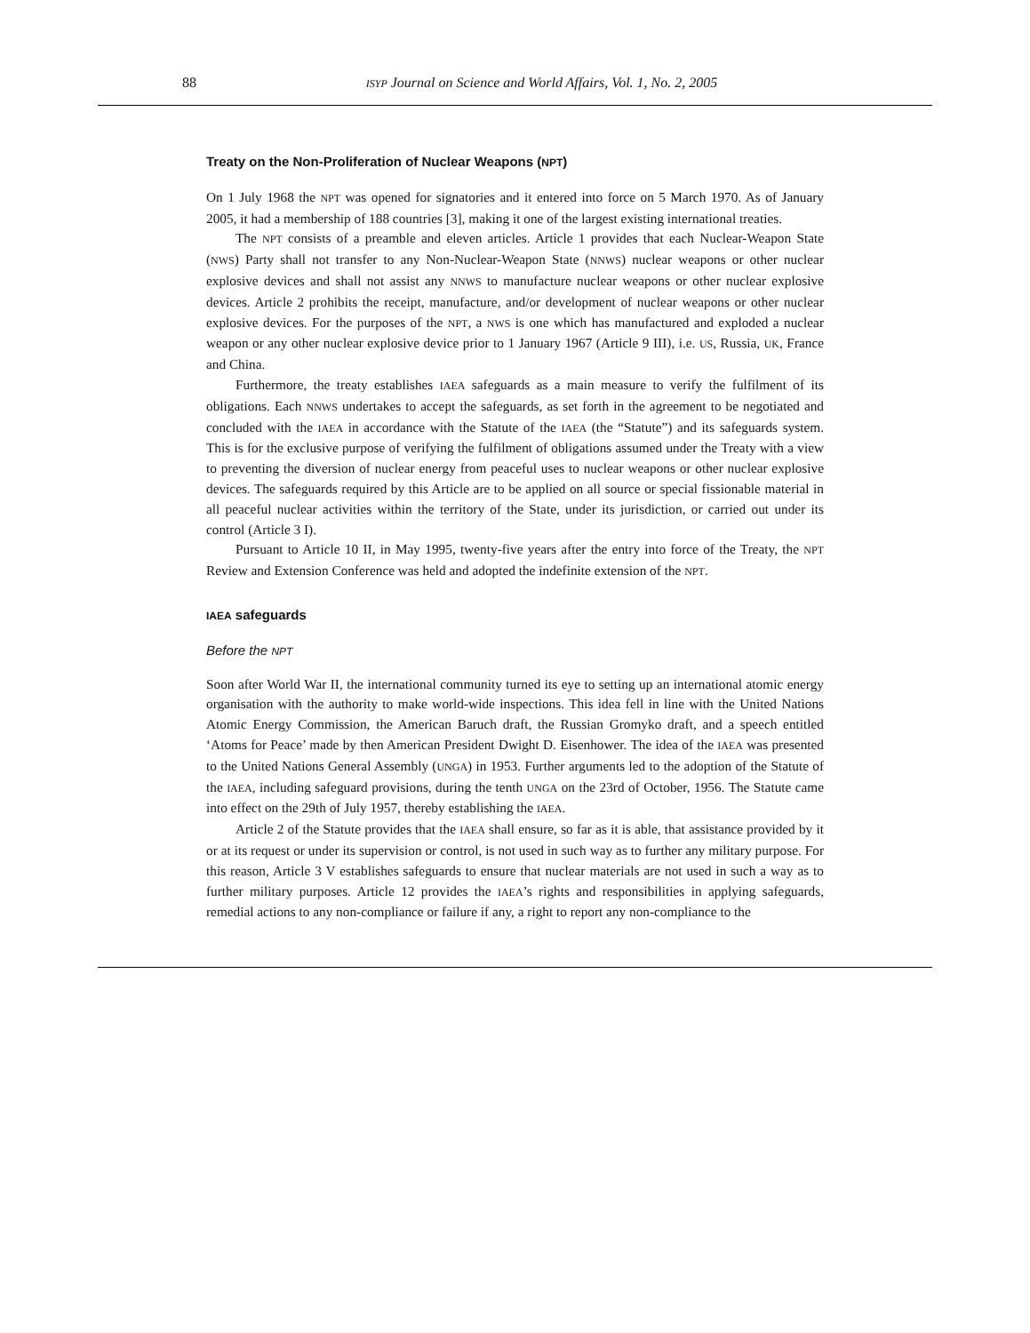88
ISYP Journal on Science and World Affairs, Vol. 1, No. 2, 2005
Treaty on the Non-Proliferation of Nuclear Weapons (NPT)
On 1 July 1968 the NPT was opened for signatories and it entered into force on 5 March 1970. As of January 2005, it had a membership of 188 countries [3], making it one of the largest existing international treaties.
The NPT consists of a preamble and eleven articles. Article 1 provides that each Nuclear-Weapon State (NWS) Party shall not transfer to any Non-Nuclear-Weapon State (NNWS) nuclear weapons or other nuclear explosive devices and shall not assist any NNWS to manufacture nuclear weapons or other nuclear explosive devices. Article 2 prohibits the receipt, manufacture, and/or development of nuclear weapons or other nuclear explosive devices. For the purposes of the NPT, a NWS is one which has manufactured and exploded a nuclear weapon or any other nuclear explosive device prior to 1 January 1967 (Article 9 III), i.e. US, Russia, UK, France and China.
Furthermore, the treaty establishes IAEA safeguards as a main measure to verify the fulfilment of its obligations. Each NNWS undertakes to accept the safeguards, as set forth in the agreement to be negotiated and concluded with the IAEA in accordance with the Statute of the IAEA (the “Statute”) and its safeguards system. This is for the exclusive purpose of verifying the fulfilment of obligations assumed under the Treaty with a view to preventing the diversion of nuclear energy from peaceful uses to nuclear weapons or other nuclear explosive devices. The safeguards required by this Article are to be applied on all source or special fissionable material in all peaceful nuclear activities within the territory of the State, under its jurisdiction, or carried out under its control (Article 3 I).
Pursuant to Article 10 II, in May 1995, twenty-five years after the entry into force of the Treaty, the NPT Review and Extension Conference was held and adopted the indefinite extension of the NPT.
IAEA safeguards
Before the NPT
Soon after World War II, the international community turned its eye to setting up an international atomic energy organisation with the authority to make world-wide inspections. This idea fell in line with the United Nations Atomic Energy Commission, the American Baruch draft, the Russian Gromyko draft, and a speech entitled ‘Atoms for Peace’ made by then American President Dwight D. Eisenhower. The idea of the IAEA was presented to the United Nations General Assembly (UNGA) in 1953. Further arguments led to the adoption of the Statute of the IAEA, including safeguard provisions, during the tenth UNGA on the 23rd of October, 1956. The Statute came into effect on the 29th of July 1957, thereby establishing the IAEA.
Article 2 of the Statute provides that the IAEA shall ensure, so far as it is able, that assistance provided by it or at its request or under its supervision or control, is not used in such way as to further any military purpose. For this reason, Article 3 V establishes safeguards to ensure that nuclear materials are not used in such a way as to further military purposes. Article 12 provides the IAEA’s rights and responsibilities in applying safeguards, remedial actions to any non-compliance or failure if any, a right to report any non-compliance to the